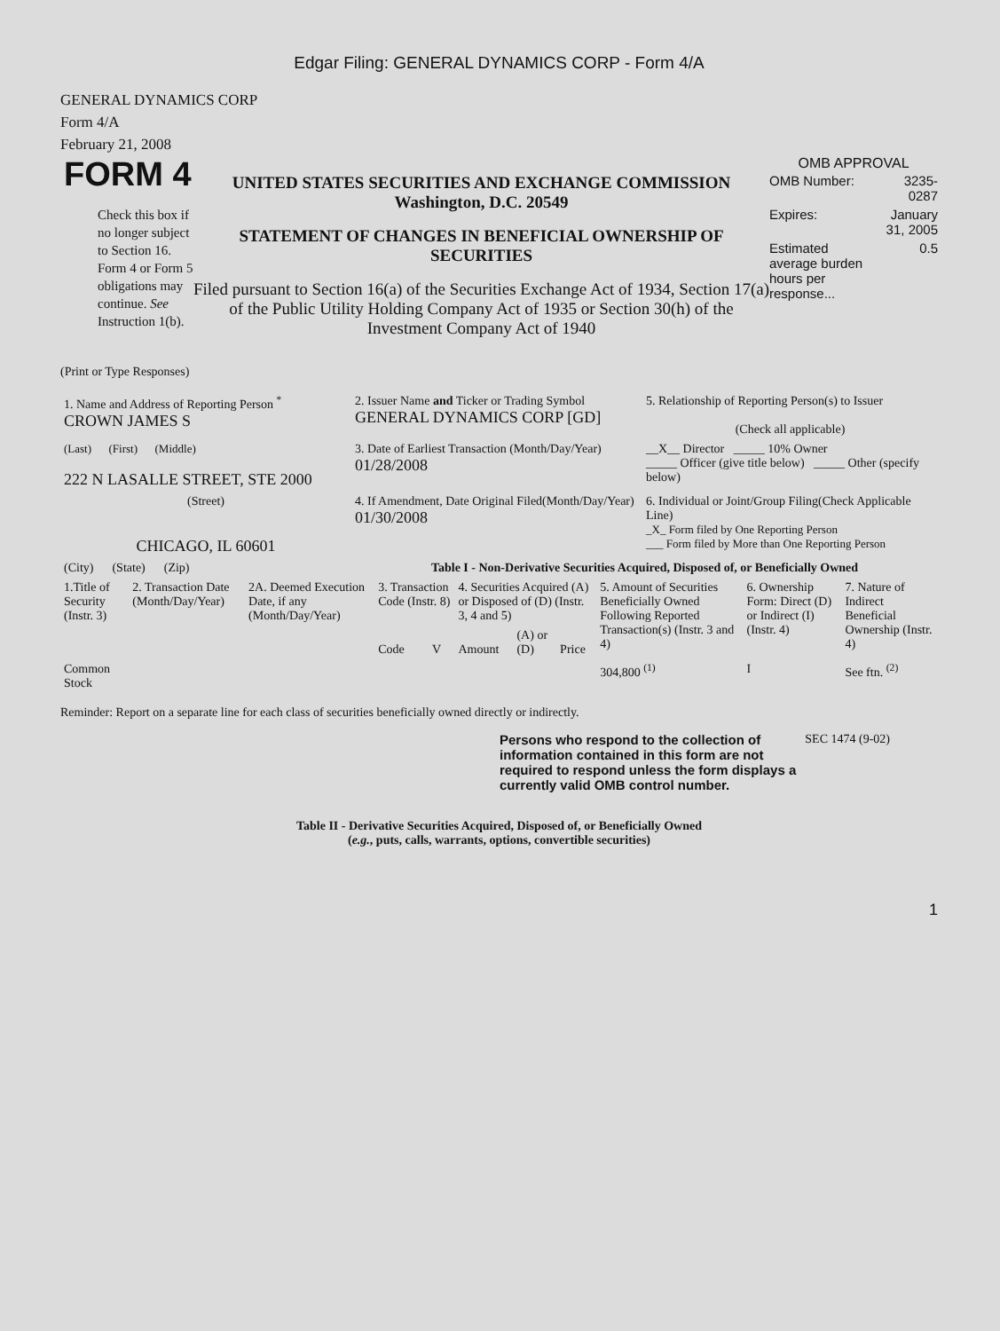Edgar Filing: GENERAL DYNAMICS CORP - Form 4/A
GENERAL DYNAMICS CORP
Form 4/A
February 21, 2008
FORM 4
Check this box if no longer subject to Section 16. Form 4 or Form 5 obligations may continue. See Instruction 1(b).
UNITED STATES SECURITIES AND EXCHANGE COMMISSION
Washington, D.C. 20549
STATEMENT OF CHANGES IN BENEFICIAL OWNERSHIP OF SECURITIES
Filed pursuant to Section 16(a) of the Securities Exchange Act of 1934, Section 17(a) of the Public Utility Holding Company Act of 1935 or Section 30(h) of the Investment Company Act of 1940
OMB APPROVAL
| OMB Number: | 3235-0287 |
| Expires: | January 31, 2005 |
| Estimated average burden hours per response... | 0.5 |
(Print or Type Responses)
| 1. Name and Address of Reporting Person <sup>*</sup> CROWN JAMES S | 2. Issuer Name and Ticker or Trading Symbol GENERAL DYNAMICS CORP [GD] | 5. Relationship of Reporting Person(s) to Issuer (Check all applicable) |
| (Last) (First) (Middle) 222 N LASALLE STREET, STE 2000 | 3. Date of Earliest Transaction (Month/Day/Year) 01/28/2008 | __X__ Director _____ 10% Owner _____ Officer (give title below) _____ Other (specify below) |
| (Street) CHICAGO, IL 60601 | 4. If Amendment, Date Original Filed(Month/Day/Year) 01/30/2008 | 6. Individual or Joint/Group Filing(Check Applicable Line) _X_ Form filed by One Reporting Person ___ Form filed by More than One Reporting Person |
| (City) (State) (Zip) | Table I - Non-Derivative Securities Acquired, Disposed of, or Beneficially Owned | |
| 1.Title of Security (Instr. 3) | 2. Transaction Date (Month/Day/Year) | 2A. Deemed Execution Date, if any (Month/Day/Year) | 3. Transaction Code (Instr. 8) | | 4. Securities Acquired (A) or Disposed of (D) (Instr. 3, 4 and 5) | | | 5. Amount of Securities Beneficially Owned Following Reported Transaction(s) (Instr. 3 and 4) | 6. Ownership Form: Direct (D) or Indirect (I) (Instr. 4) | 7. Nature of Indirect Beneficial Ownership (Instr. 4) |
| --- | --- | --- | --- | --- | --- | --- | --- | --- | --- | --- |
| | | | Code | V | Amount | (A) or (D) | Price | | | |
| Common Stock | | | | | | | | 304,800 <sup>(1)</sup> | I | See ftn. <sup>(2)</sup> |
Reminder: Report on a separate line for each class of securities beneficially owned directly or indirectly.
Persons who respond to the collection of information contained in this form are not required to respond unless the form displays a currently valid OMB control number.
SEC 1474 (9-02)
Table II - Derivative Securities Acquired, Disposed of, or Beneficially Owned
(e.g., puts, calls, warrants, options, convertible securities)
1